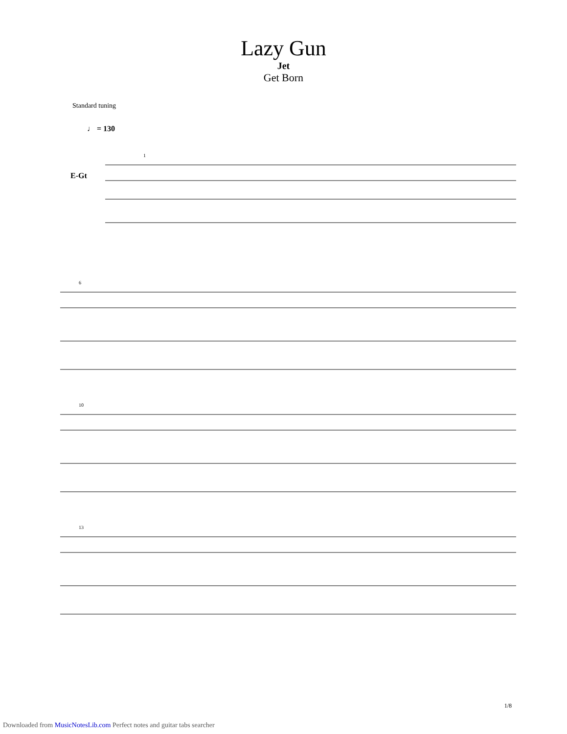Lazy Gun
Jet
Get Born
Standard tuning
♩ = 130
E-Gt
1
6
10
13
1/8
Downloaded from MusicNotesLib.com Perfect notes and guitar tabs searcher